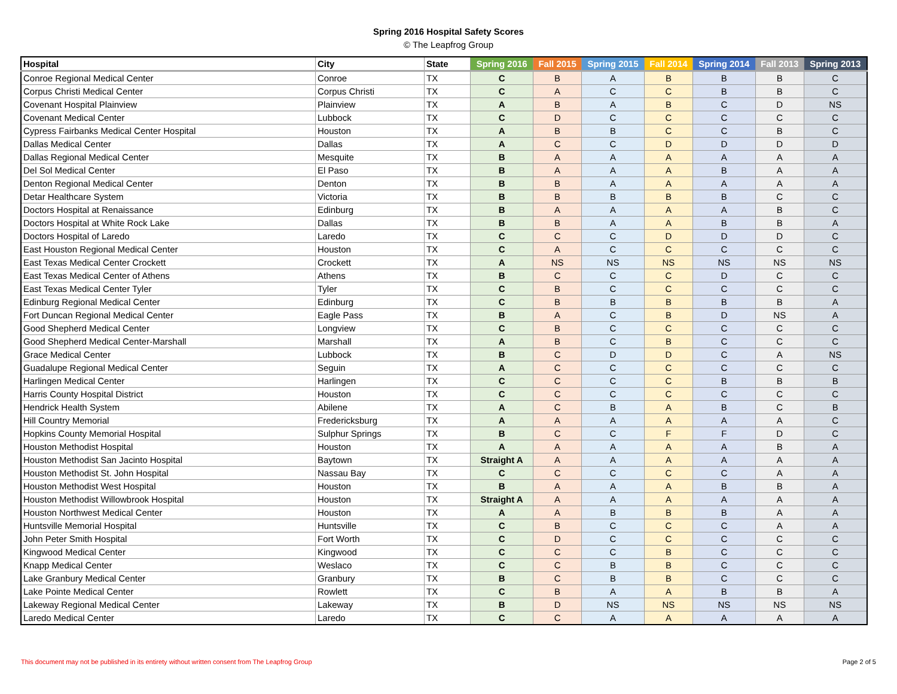Spring 2016 Hospital Safety Scores
© The Leapfrog Group
| Hospital | City | State | Spring 2016 | Fall 2015 | Spring 2015 | Fall 2014 | Spring 2014 | Fall 2013 | Spring 2013 |
| --- | --- | --- | --- | --- | --- | --- | --- | --- | --- |
| Conroe Regional Medical Center | Conroe | TX | C | B | A | B | B | B | C |
| Corpus Christi Medical Center | Corpus Christi | TX | C | A | C | C | B | B | C |
| Covenant Hospital Plainview | Plainview | TX | A | B | A | B | C | D | NS |
| Covenant Medical Center | Lubbock | TX | C | D | C | C | C | C | C |
| Cypress Fairbanks Medical Center Hospital | Houston | TX | A | B | B | C | C | B | C |
| Dallas Medical Center | Dallas | TX | A | C | C | D | D | D | D |
| Dallas Regional Medical Center | Mesquite | TX | B | A | A | A | A | A | A |
| Del Sol Medical Center | El Paso | TX | B | A | A | A | B | A | A |
| Denton Regional Medical Center | Denton | TX | B | B | A | A | A | A | A |
| Detar Healthcare System | Victoria | TX | B | B | B | B | B | C | C |
| Doctors Hospital at Renaissance | Edinburg | TX | B | A | A | A | A | B | C |
| Doctors Hospital at White Rock Lake | Dallas | TX | B | B | A | A | B | B | A |
| Doctors Hospital of Laredo | Laredo | TX | C | C | C | D | D | D | C |
| East Houston Regional Medical Center | Houston | TX | C | A | C | C | C | C | C |
| East Texas Medical Center Crockett | Crockett | TX | A | NS | NS | NS | NS | NS | NS |
| East Texas Medical Center of Athens | Athens | TX | B | C | C | C | D | C | C |
| East Texas Medical Center Tyler | Tyler | TX | C | B | C | C | C | C | C |
| Edinburg Regional Medical Center | Edinburg | TX | C | B | B | B | B | B | A |
| Fort Duncan Regional Medical Center | Eagle Pass | TX | B | A | C | B | D | NS | A |
| Good Shepherd Medical Center | Longview | TX | C | B | C | C | C | C | C |
| Good Shepherd Medical Center-Marshall | Marshall | TX | A | B | C | B | C | C | C |
| Grace Medical Center | Lubbock | TX | B | C | D | D | C | A | NS |
| Guadalupe Regional Medical Center | Seguin | TX | A | C | C | C | C | C | C |
| Harlingen Medical Center | Harlingen | TX | C | C | C | C | B | B | B |
| Harris County Hospital District | Houston | TX | C | C | C | C | C | C | C |
| Hendrick Health System | Abilene | TX | A | C | B | A | B | C | B |
| Hill Country Memorial | Fredericksburg | TX | A | A | A | A | A | A | C |
| Hopkins County Memorial Hospital | Sulphur Springs | TX | B | C | C | F | F | D | C |
| Houston Methodist Hospital | Houston | TX | A | A | A | A | A | B | A |
| Houston Methodist San Jacinto Hospital | Baytown | TX | Straight A | A | A | A | A | A | A |
| Houston Methodist St. John Hospital | Nassau Bay | TX | C | C | C | C | C | A | A |
| Houston Methodist West Hospital | Houston | TX | B | A | A | A | B | B | A |
| Houston Methodist Willowbrook Hospital | Houston | TX | Straight A | A | A | A | A | A | A |
| Houston Northwest Medical Center | Houston | TX | A | A | B | B | B | A | A |
| Huntsville Memorial Hospital | Huntsville | TX | C | B | C | C | C | A | A |
| John Peter Smith Hospital | Fort Worth | TX | C | D | C | C | C | C | C |
| Kingwood Medical Center | Kingwood | TX | C | C | C | B | C | C | C |
| Knapp Medical Center | Weslaco | TX | C | C | B | B | C | C | C |
| Lake Granbury Medical Center | Granbury | TX | B | C | B | B | C | C | C |
| Lake Pointe Medical Center | Rowlett | TX | C | B | A | A | B | B | A |
| Lakeway Regional Medical Center | Lakeway | TX | B | D | NS | NS | NS | NS | NS |
| Laredo Medical Center | Laredo | TX | C | C | A | A | A | A | A |
This document may not be published in its entirety without written consent from The Leapfrog Group Page 2 of 5